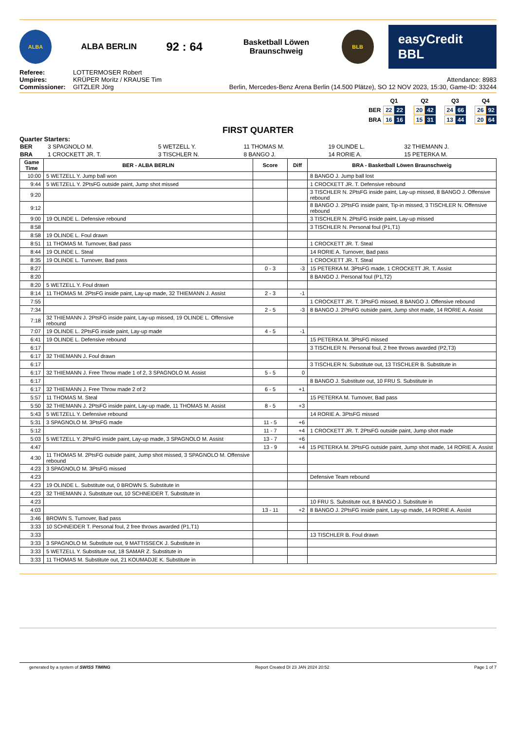ALBA
ALBA BERLIN
92 : 64
Basketball Löwen Braunschweig
BLB
easyCredit BBL
Referee: LOTTERMOSER Robert
Umpires: KRÜPER Moritz / KRAUSE Tim
Commissioner: GITZLER Jörg
Attendance: 8983
Berlin, Mercedes-Benz Arena Berlin (14.500 Plätze), SO 12 NOV 2023, 15:30, Game-ID: 33244
| | Q1 | | | Q2 | | | Q3 | | | Q4 | |
| BER | 22 | 22 | | 20 | 42 | | 24 | 66 | | 26 | 92 |
| BRA | 16 | 16 | | 15 | 31 | | 13 | 44 | | 20 | 64 |
FIRST QUARTER
Quarter Starters:
| BER | 3 SPAGNOLO M. | 5 WETZELL Y. | 11 THOMAS M. | 19 OLINDE L. | 32 THIEMANN J. |
| BRA | 1 CROCKETT JR. T. | 3 TISCHLER N. | 8 BANGO J. | 14 RORIE A. | 15 PETERKA M. |
| Game Time | BER - ALBA BERLIN | Score | Diff | BRA - Basketball Löwen Braunschweig |
| --- | --- | --- | --- | --- |
| 10:00 | 5 WETZELL Y. Jump ball won | | | 8 BANGO J. Jump ball lost |
| 9:44 | 5 WETZELL Y. 2PtsFG outside paint, Jump shot missed | | | 1 CROCKETT JR. T. Defensive rebound |
| 9:20 | | | | 3 TISCHLER N. 2PtsFG inside paint, Lay-up missed, 8 BANGO J. Offensive rebound |
| 9:12 | | | | 8 BANGO J. 2PtsFG inside paint, Tip-in missed, 3 TISCHLER N. Offensive rebound |
| 9:00 | 19 OLINDE L. Defensive rebound | | | 3 TISCHLER N. 2PtsFG inside paint, Lay-up missed |
| 8:58 | | | | 3 TISCHLER N. Personal foul (P1,T1) |
| 8:58 | 19 OLINDE L. Foul drawn | | | |
| 8:51 | 11 THOMAS M. Turnover, Bad pass | | | 1 CROCKETT JR. T. Steal |
| 8:44 | 19 OLINDE L. Steal | | | 14 RORIE A. Turnover, Bad pass |
| 8:35 | 19 OLINDE L. Turnover, Bad pass | | | 1 CROCKETT JR. T. Steal |
| 8:27 | | 0 - 3 | -3 | 15 PETERKA M. 3PtsFG made, 1 CROCKETT JR. T. Assist |
| 8:20 | | | | 8 BANGO J. Personal foul (P1,T2) |
| 8:20 | 5 WETZELL Y. Foul drawn | | | |
| 8:14 | 11 THOMAS M. 2PtsFG inside paint, Lay-up made, 32 THIEMANN J. Assist | 2 - 3 | -1 | |
| 7:55 | | | | 1 CROCKETT JR. T. 3PtsFG missed, 8 BANGO J. Offensive rebound |
| 7:34 | | 2 - 5 | -3 | 8 BANGO J. 2PtsFG outside paint, Jump shot made, 14 RORIE A. Assist |
| 7:18 | 32 THIEMANN J. 2PtsFG inside paint, Lay-up missed, 19 OLINDE L. Offensive rebound | | | |
| 7:07 | 19 OLINDE L. 2PtsFG inside paint, Lay-up made | 4 - 5 | -1 | |
| 6:41 | 19 OLINDE L. Defensive rebound | | | 15 PETERKA M. 3PtsFG missed |
| 6:17 | | | | 3 TISCHLER N. Personal foul, 2 free throws awarded (P2,T3) |
| 6:17 | 32 THIEMANN J. Foul drawn | | | |
| 6:17 | | | | 3 TISCHLER N. Substitute out, 13 TISCHLER B. Substitute in |
| 6:17 | 32 THIEMANN J. Free Throw made 1 of 2, 3 SPAGNOLO M. Assist | 5 - 5 | 0 | |
| 6:17 | | | | 8 BANGO J. Substitute out, 10 FRU S. Substitute in |
| 6:17 | 32 THIEMANN J. Free Throw made 2 of 2 | 6 - 5 | +1 | |
| 5:57 | 11 THOMAS M. Steal | | | 15 PETERKA M. Turnover, Bad pass |
| 5:50 | 32 THIEMANN J. 2PtsFG inside paint, Lay-up made, 11 THOMAS M. Assist | 8 - 5 | +3 | |
| 5:43 | 5 WETZELL Y. Defensive rebound | | | 14 RORIE A. 3PtsFG missed |
| 5:31 | 3 SPAGNOLO M. 3PtsFG made | 11 - 5 | +6 | |
| 5:12 | | 11 - 7 | +4 | 1 CROCKETT JR. T. 2PtsFG outside paint, Jump shot made |
| 5:03 | 5 WETZELL Y. 2PtsFG inside paint, Lay-up made, 3 SPAGNOLO M. Assist | 13 - 7 | +6 | |
| 4:47 | | 13 - 9 | +4 | 15 PETERKA M. 2PtsFG outside paint, Jump shot made, 14 RORIE A. Assist |
| 4:30 | 11 THOMAS M. 2PtsFG outside paint, Jump shot missed, 3 SPAGNOLO M. Offensive rebound | | | |
| 4:23 | 3 SPAGNOLO M. 3PtsFG missed | | | |
| 4:23 | | | | Defensive Team rebound |
| 4:23 | 19 OLINDE L. Substitute out, 0 BROWN S. Substitute in | | | |
| 4:23 | 32 THIEMANN J. Substitute out, 10 SCHNEIDER T. Substitute in | | | |
| 4:23 | | | | 10 FRU S. Substitute out, 8 BANGO J. Substitute in |
| 4:03 | | 13 - 11 | +2 | 8 BANGO J. 2PtsFG inside paint, Lay-up made, 14 RORIE A. Assist |
| 3:46 | BROWN S. Turnover, Bad pass | | | |
| 3:33 | 10 SCHNEIDER T. Personal foul, 2 free throws awarded (P1,T1) | | | |
| 3:33 | | | | 13 TISCHLER B. Foul drawn |
| 3:33 | 3 SPAGNOLO M. Substitute out, 9 MATTISSECK J. Substitute in | | | |
| 3:33 | 5 WETZELL Y. Substitute out, 18 SAMAR Z. Substitute in | | | |
| 3:33 | 11 THOMAS M. Substitute out, 21 KOUMADJE K. Substitute in | | | |
generated by a system of SWISS TIMING Report Created DI 23 JAN 2024 20:52 Page 1 of 7